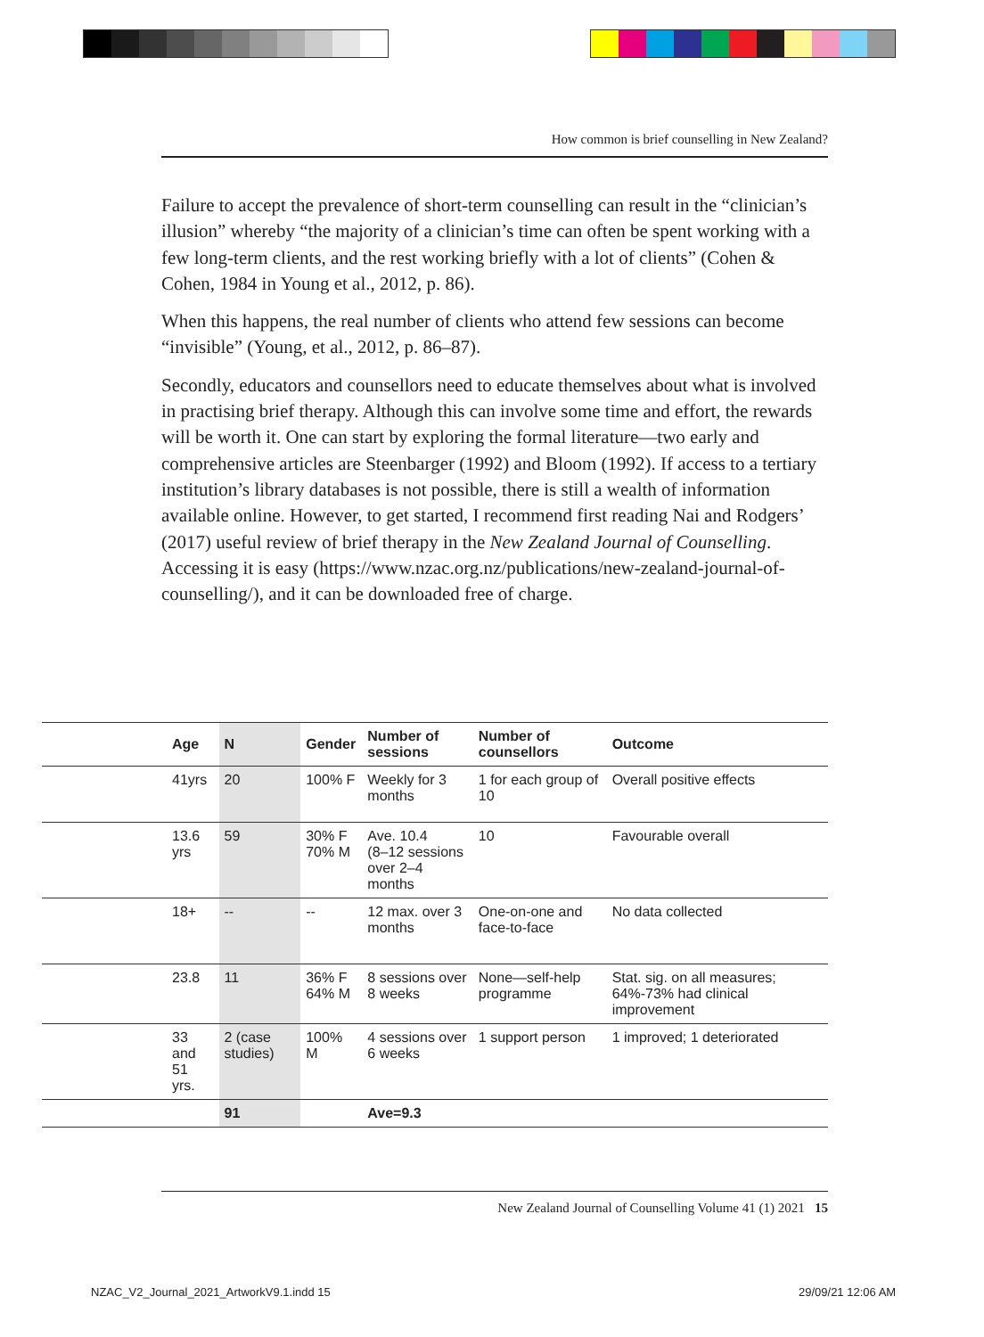How common is brief counselling in New Zealand?
Failure to accept the prevalence of short-term counselling can result in the “clinician’s illusion” whereby “the majority of a clinician’s time can often be spent working with a few long-term clients, and the rest working briefly with a lot of clients” (Cohen & Cohen, 1984 in Young et al., 2012, p. 86).
When this happens, the real number of clients who attend few sessions can become “invisible” (Young, et al., 2012, p. 86–87).
Secondly, educators and counsellors need to educate themselves about what is involved in practising brief therapy. Although this can involve some time and effort, the rewards will be worth it. One can start by exploring the formal literature—two early and comprehensive articles are Steenbarger (1992) and Bloom (1992). If access to a tertiary institution’s library databases is not possible, there is still a wealth of information available online. However, to get started, I recommend first reading Nai and Rodgers’ (2017) useful review of brief therapy in the New Zealand Journal of Counselling. Accessing it is easy (https://www.nzac.org.nz/publications/new-zealand-journal-of-counselling/), and it can be downloaded free of charge.
| | Age | N | Gender | Number of sessions | Number of counsellors | Outcome |
| --- | --- | --- | --- | --- | --- | --- |
| | 41yrs | 20 | 100% F | Weekly for 3 months | 1 for each group of 10 | Overall positive effects |
| | 13.6 yrs | 59 | 30% F 70% M | Ave. 10.4 (8–12 sessions over 2–4 months | 10 | Favourable overall |
| | 18+ | -- | -- | 12 max. over 3 months | One-on-one and face-to-face | No data collected |
| | 23.8 | 11 | 36% F 64% M | 8 sessions over 8 weeks | None—self-help programme | Stat. sig. on all measures; 64%-73% had clinical improvement |
| | 33 and 51 yrs. | 2 (case studies) | 100% M | 4 sessions over 6 weeks | 1 support person | 1 improved; 1 deteriorated |
| | | 91 | | Ave=9.3 | | |
New Zealand Journal of Counselling Volume 41 (1) 2021 15
NZAC_V2_Journal_2021_ArtworkV9.1.indd 15
29/09/21 12:06 AM